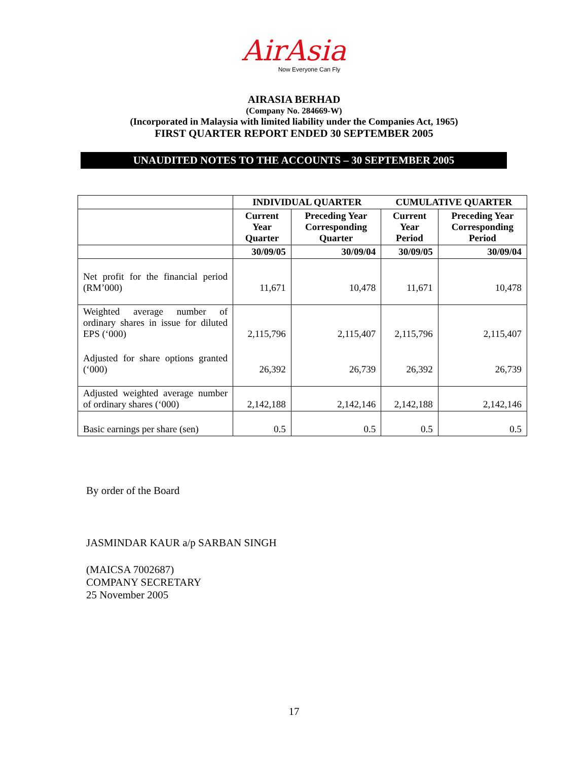AirAsia
Now Everyone Can Fly
AIRASIA BERHAD
(Company No. 284669-W)
(Incorporated in Malaysia with limited liability under the Companies Act, 1965)
FIRST QUARTER REPORT ENDED 30 SEPTEMBER 2005
UNAUDITED NOTES TO THE ACCOUNTS – 30 SEPTEMBER 2005
| | INDIVIDUAL QUARTER | | CUMULATIVE QUARTER | |
| --- | --- | --- | --- | --- |
| | Current Year Quarter | Preceding Year Corresponding Quarter | Current Year Period | Preceding Year Corresponding Period |
| | 30/09/05 | 30/09/04 | 30/09/05 | 30/09/04 |
| Net profit for the financial period (RM’000) | 11,671 | 10,478 | 11,671 | 10,478 |
| Weighted average number of ordinary shares in issue for diluted EPS (‘000) | 2,115,796 | 2,115,407 | 2,115,796 | 2,115,407 |
| Adjusted for share options granted (‘000) | 26,392 | 26,739 | 26,392 | 26,739 |
| Adjusted weighted average number of ordinary shares (‘000) | 2,142,188 | 2,142,146 | 2,142,188 | 2,142,146 |
| Basic earnings per share (sen) | 0.5 | 0.5 | 0.5 | 0.5 |
By order of the Board
JASMINDAR KAUR a/p SARBAN SINGH
(MAICSA 7002687)
COMPANY SECRETARY
25 November 2005
17